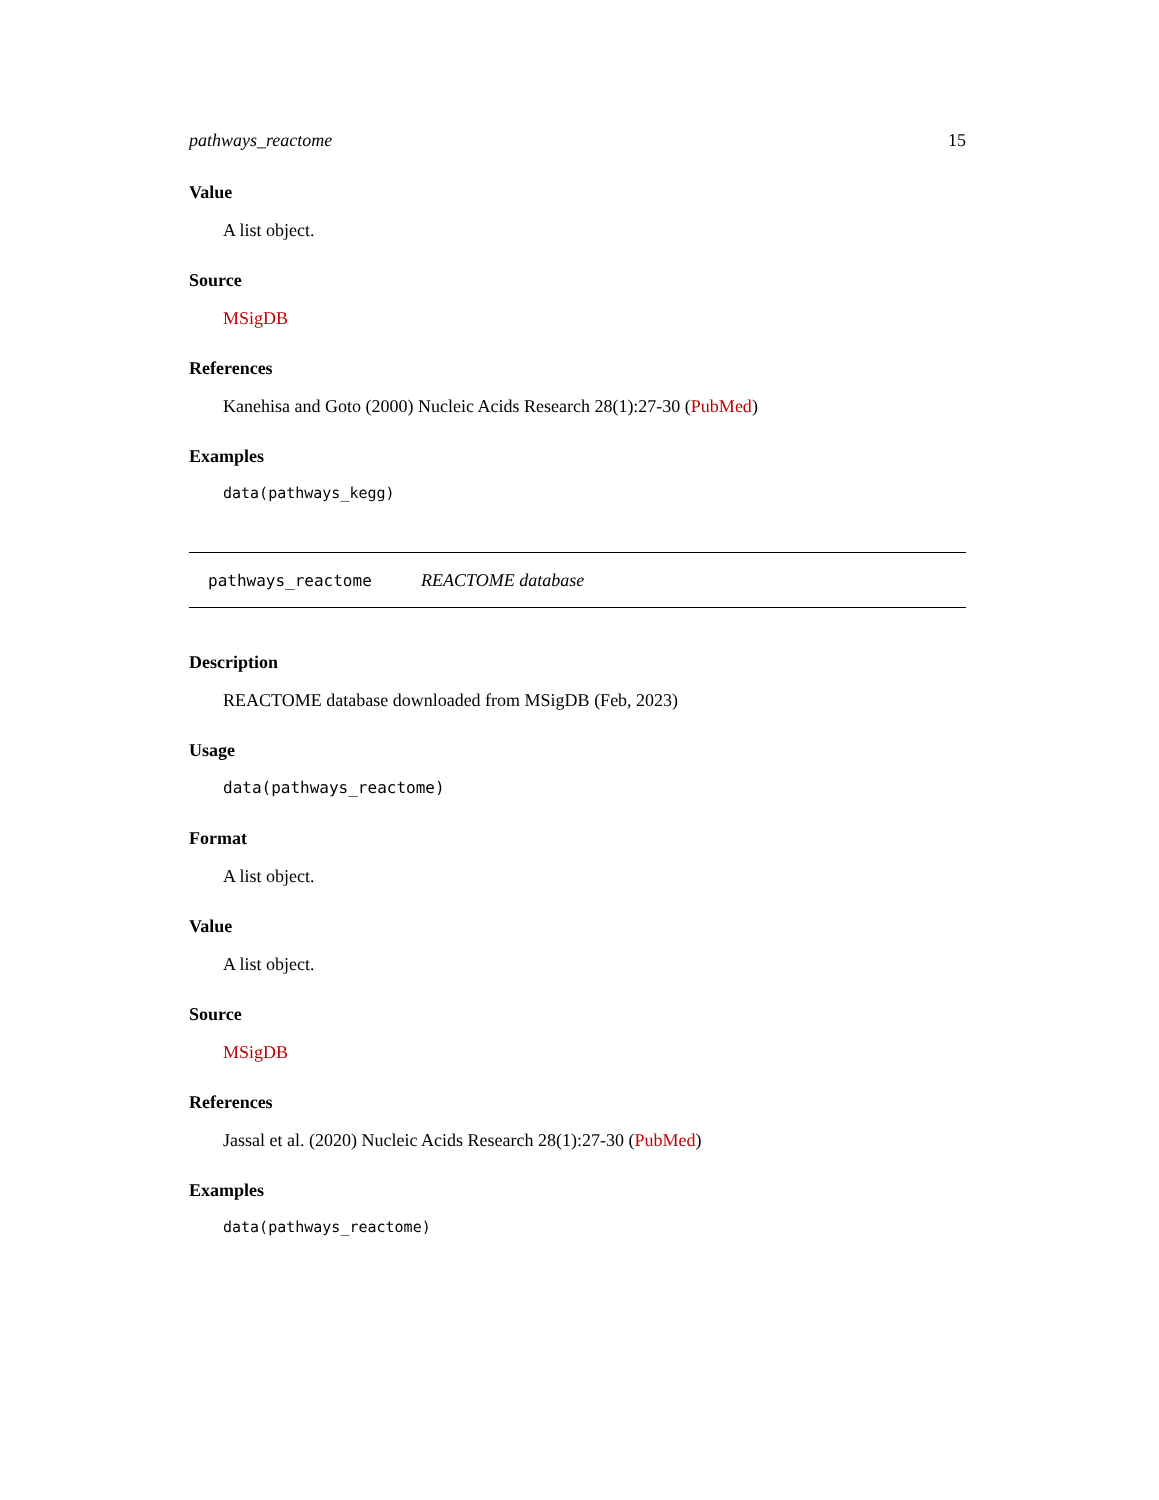pathways_reactome 15
Value
A list object.
Source
MSigDB
References
Kanehisa and Goto (2000) Nucleic Acids Research 28(1):27-30 (PubMed)
Examples
data(pathways_kegg)
pathways_reactome REACTOME database
Description
REACTOME database downloaded from MSigDB (Feb, 2023)
Usage
data(pathways_reactome)
Format
A list object.
Value
A list object.
Source
MSigDB
References
Jassal et al. (2020) Nucleic Acids Research 28(1):27-30 (PubMed)
Examples
data(pathways_reactome)